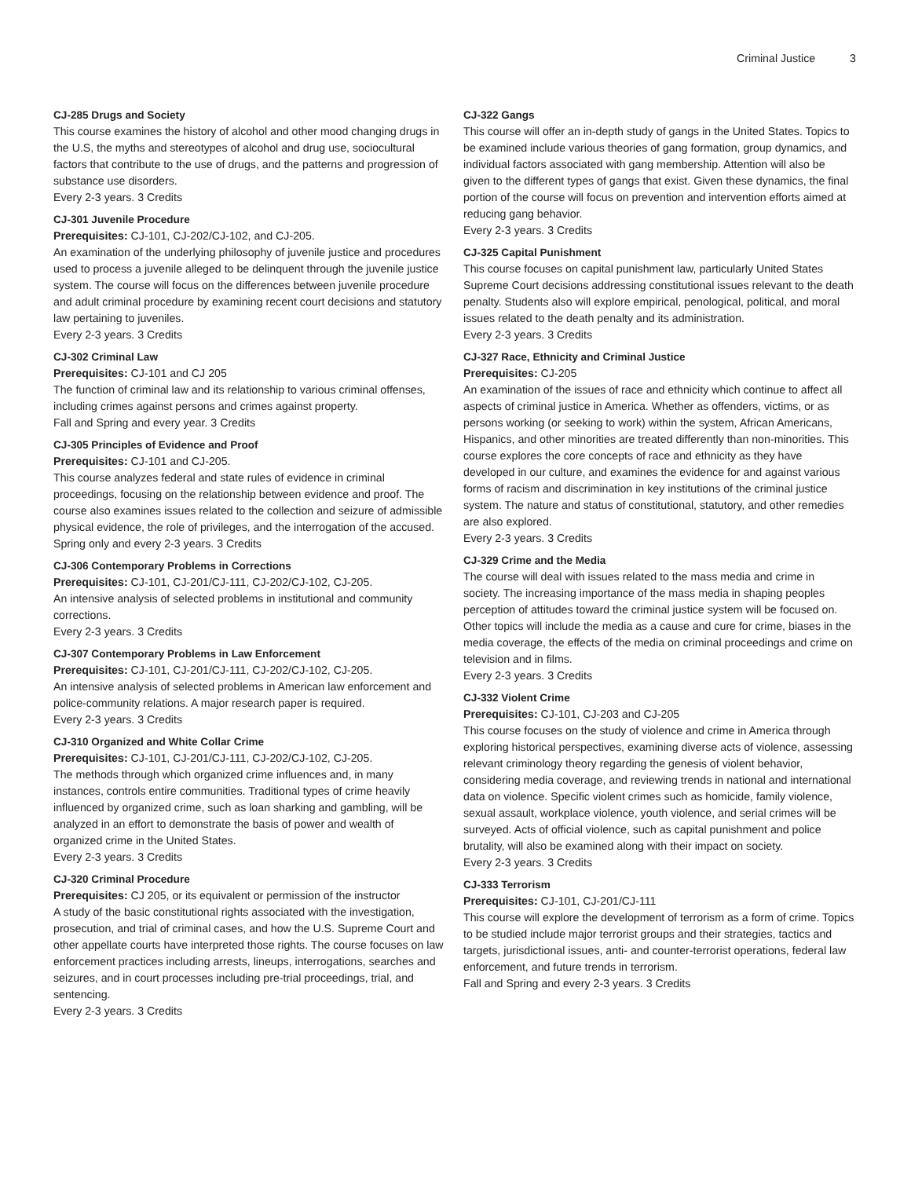Criminal Justice 3
CJ-285 Drugs and Society
This course examines the history of alcohol and other mood changing drugs in the U.S, the myths and stereotypes of alcohol and drug use, sociocultural factors that contribute to the use of drugs, and the patterns and progression of substance use disorders.
Every 2-3 years. 3 Credits
CJ-301 Juvenile Procedure
Prerequisites: CJ-101, CJ-202/CJ-102, and CJ-205.
An examination of the underlying philosophy of juvenile justice and procedures used to process a juvenile alleged to be delinquent through the juvenile justice system. The course will focus on the differences between juvenile procedure and adult criminal procedure by examining recent court decisions and statutory law pertaining to juveniles.
Every 2-3 years. 3 Credits
CJ-302 Criminal Law
Prerequisites: CJ-101 and CJ 205
The function of criminal law and its relationship to various criminal offenses, including crimes against persons and crimes against property.
Fall and Spring and every year. 3 Credits
CJ-305 Principles of Evidence and Proof
Prerequisites: CJ-101 and CJ-205.
This course analyzes federal and state rules of evidence in criminal proceedings, focusing on the relationship between evidence and proof. The course also examines issues related to the collection and seizure of admissible physical evidence, the role of privileges, and the interrogation of the accused.
Spring only and every 2-3 years. 3 Credits
CJ-306 Contemporary Problems in Corrections
Prerequisites: CJ-101, CJ-201/CJ-111, CJ-202/CJ-102, CJ-205.
An intensive analysis of selected problems in institutional and community corrections.
Every 2-3 years. 3 Credits
CJ-307 Contemporary Problems in Law Enforcement
Prerequisites: CJ-101, CJ-201/CJ-111, CJ-202/CJ-102, CJ-205.
An intensive analysis of selected problems in American law enforcement and police-community relations. A major research paper is required.
Every 2-3 years. 3 Credits
CJ-310 Organized and White Collar Crime
Prerequisites: CJ-101, CJ-201/CJ-111, CJ-202/CJ-102, CJ-205.
The methods through which organized crime influences and, in many instances, controls entire communities. Traditional types of crime heavily influenced by organized crime, such as loan sharking and gambling, will be analyzed in an effort to demonstrate the basis of power and wealth of organized crime in the United States.
Every 2-3 years. 3 Credits
CJ-320 Criminal Procedure
Prerequisites: CJ 205, or its equivalent or permission of the instructor
A study of the basic constitutional rights associated with the investigation, prosecution, and trial of criminal cases, and how the U.S. Supreme Court and other appellate courts have interpreted those rights. The course focuses on law enforcement practices including arrests, lineups, interrogations, searches and seizures, and in court processes including pre-trial proceedings, trial, and sentencing.
Every 2-3 years. 3 Credits
CJ-322 Gangs
This course will offer an in-depth study of gangs in the United States. Topics to be examined include various theories of gang formation, group dynamics, and individual factors associated with gang membership. Attention will also be given to the different types of gangs that exist. Given these dynamics, the final portion of the course will focus on prevention and intervention efforts aimed at reducing gang behavior.
Every 2-3 years. 3 Credits
CJ-325 Capital Punishment
This course focuses on capital punishment law, particularly United States Supreme Court decisions addressing constitutional issues relevant to the death penalty. Students also will explore empirical, penological, political, and moral issues related to the death penalty and its administration.
Every 2-3 years. 3 Credits
CJ-327 Race, Ethnicity and Criminal Justice
Prerequisites: CJ-205
An examination of the issues of race and ethnicity which continue to affect all aspects of criminal justice in America. Whether as offenders, victims, or as persons working (or seeking to work) within the system, African Americans, Hispanics, and other minorities are treated differently than non-minorities. This course explores the core concepts of race and ethnicity as they have developed in our culture, and examines the evidence for and against various forms of racism and discrimination in key institutions of the criminal justice system. The nature and status of constitutional, statutory, and other remedies are also explored.
Every 2-3 years. 3 Credits
CJ-329 Crime and the Media
The course will deal with issues related to the mass media and crime in society. The increasing importance of the mass media in shaping peoples perception of attitudes toward the criminal justice system will be focused on. Other topics will include the media as a cause and cure for crime, biases in the media coverage, the effects of the media on criminal proceedings and crime on television and in films.
Every 2-3 years. 3 Credits
CJ-332 Violent Crime
Prerequisites: CJ-101, CJ-203 and CJ-205
This course focuses on the study of violence and crime in America through exploring historical perspectives, examining diverse acts of violence, assessing relevant criminology theory regarding the genesis of violent behavior, considering media coverage, and reviewing trends in national and international data on violence. Specific violent crimes such as homicide, family violence, sexual assault, workplace violence, youth violence, and serial crimes will be surveyed. Acts of official violence, such as capital punishment and police brutality, will also be examined along with their impact on society.
Every 2-3 years. 3 Credits
CJ-333 Terrorism
Prerequisites: CJ-101, CJ-201/CJ-111
This course will explore the development of terrorism as a form of crime. Topics to be studied include major terrorist groups and their strategies, tactics and targets, jurisdictional issues, anti- and counter-terrorist operations, federal law enforcement, and future trends in terrorism.
Fall and Spring and every 2-3 years. 3 Credits